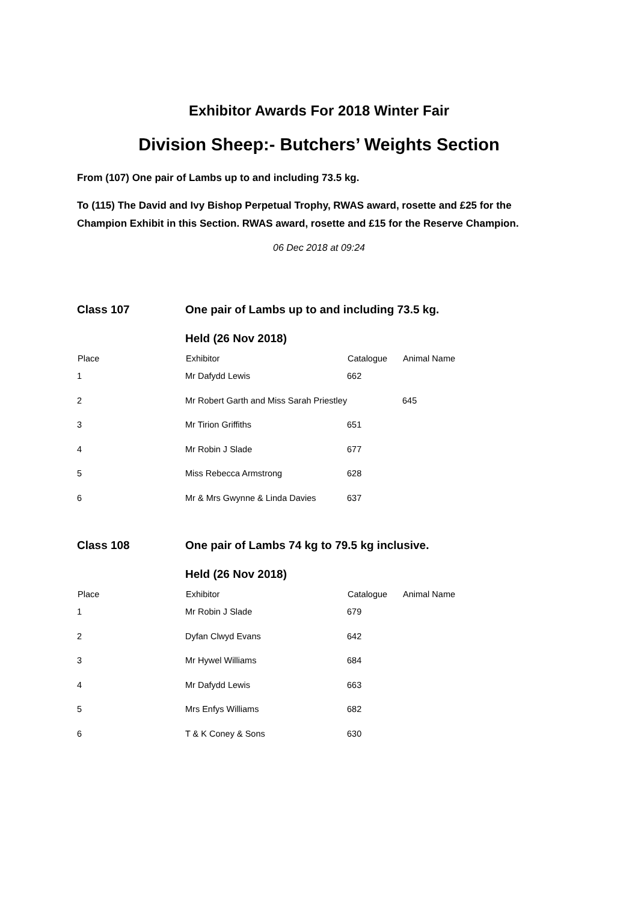Exhibitor Awards For 2018 Winter Fair
Division Sheep:- Butchers’ Weights Section
From (107) One pair of Lambs up to and including 73.5 kg.
To (115) The David and Ivy Bishop Perpetual Trophy, RWAS award, rosette and £25 for the Champion Exhibit in this Section. RWAS award, rosette and £15 for the Reserve Champion.
06 Dec 2018 at 09:24
| Class 107 | One pair of Lambs up to and including 73.5 kg. | | |
| | Held (26 Nov 2018) | | |
| Place | Exhibitor | Catalogue | Animal Name |
| 1 | Mr Dafydd Lewis | 662 | |
| 2 | Mr Robert Garth and Miss Sarah Priestley | | 645 |
| 3 | Mr Tirion Griffiths | 651 | |
| 4 | Mr Robin J Slade | 677 | |
| 5 | Miss Rebecca Armstrong | 628 | |
| 6 | Mr & Mrs Gwynne & Linda Davies | 637 | |
| Class 108 | One pair of Lambs 74 kg to 79.5 kg inclusive. | | |
| | Held (26 Nov 2018) | | |
| Place | Exhibitor | Catalogue | Animal Name |
| 1 | Mr Robin J Slade | 679 | |
| 2 | Dyfan Clwyd Evans | 642 | |
| 3 | Mr Hywel Williams | 684 | |
| 4 | Mr Dafydd Lewis | 663 | |
| 5 | Mrs Enfys Williams | 682 | |
| 6 | T & K Coney & Sons | 630 | |